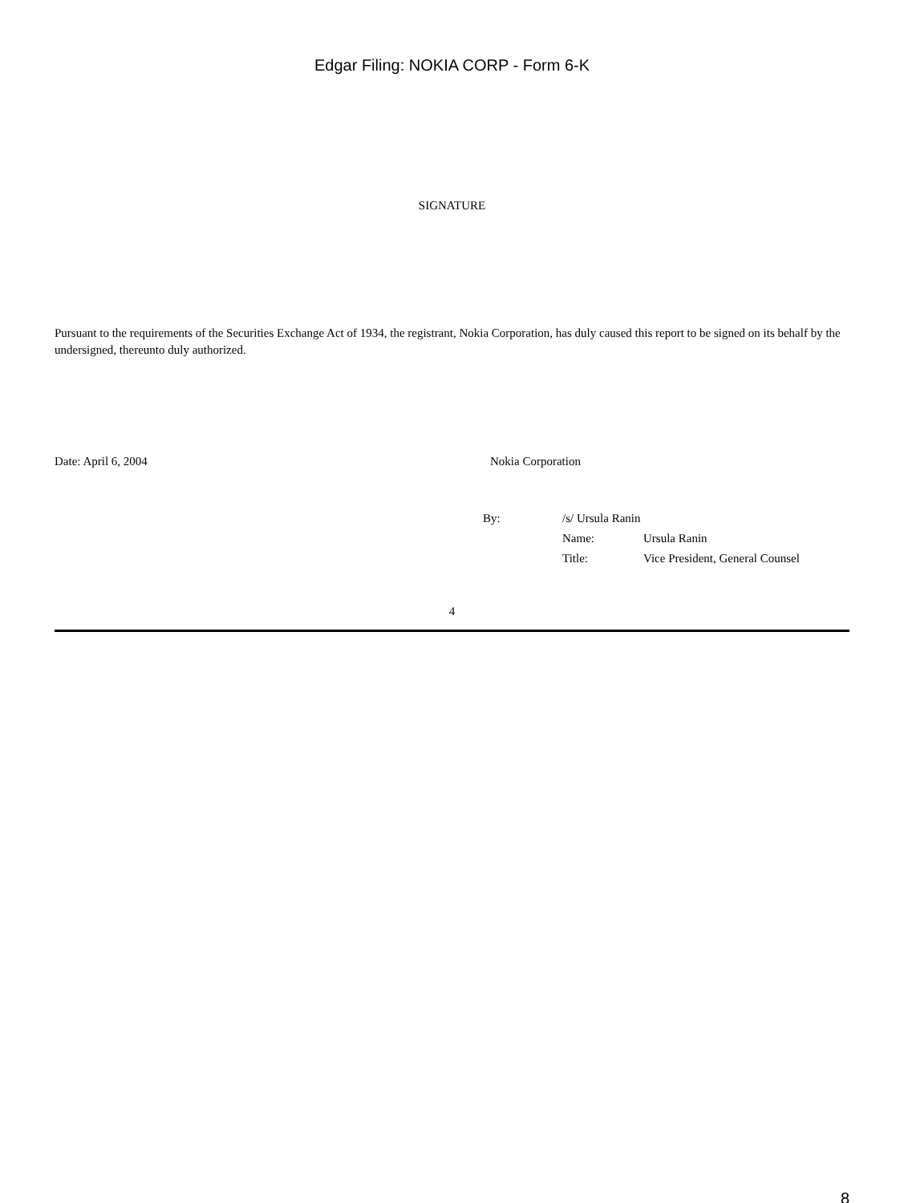Edgar Filing: NOKIA CORP - Form 6-K
SIGNATURE
Pursuant to the requirements of the Securities Exchange Act of 1934, the registrant, Nokia Corporation, has duly caused this report to be signed on its behalf by the undersigned, thereunto duly authorized.
Date: April 6, 2004 Nokia Corporation
| By: | /s/ Ursula Ranin | |
| | Name: | Ursula Ranin |
| | Title: | Vice President, General Counsel |
4
8